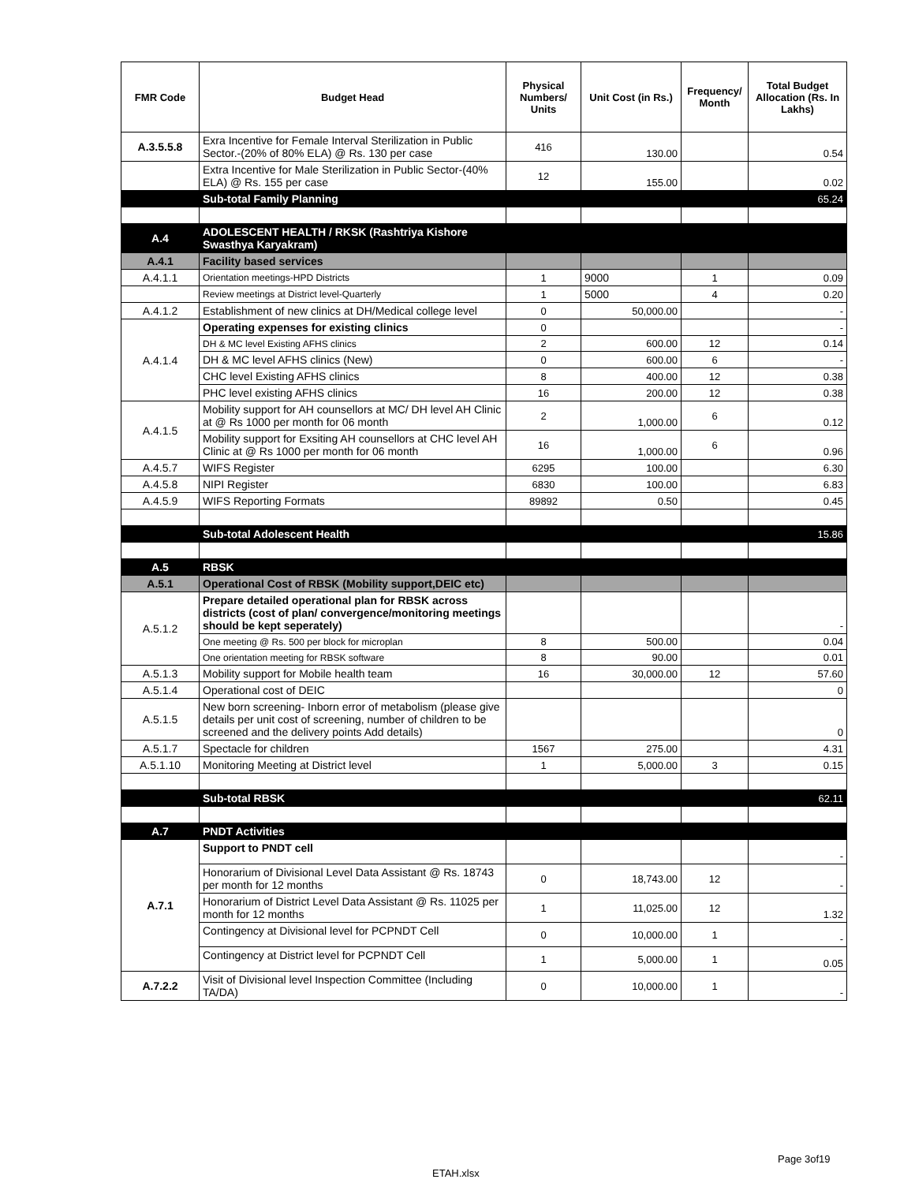| FMR Code | Budget Head | Physical Numbers/ Units | Unit Cost (in Rs.) | Frequency/ Month | Total Budget Allocation (Rs. In Lakhs) |
| --- | --- | --- | --- | --- | --- |
| A.3.5.5.8 | Exra Incentive for Female Interval Sterilization in Public Sector.-(20% of 80% ELA) @ Rs. 130 per case | 416 | 130.00 | | 0.54 |
| | Extra Incentive for Male Sterilization in Public Sector-(40% ELA) @ Rs. 155 per case | 12 | 155.00 | | 0.02 |
| | Sub-total Family Planning | | | | 65.24 |
| A.4 | ADOLESCENT HEALTH / RKSK (Rashtriya Kishore Swasthya Karyakram) | | | | |
| A.4.1 | Facility based services | | | | |
| A.4.1.1 | Orientation meetings-HPD Districts | 1 | 9000 | 1 | 0.09 |
| | Review meetings at District level-Quarterly | 1 | 5000 | 4 | 0.20 |
| A.4.1.2 | Establishment of new clinics at DH/Medical college level | 0 | 50,000.00 | | - |
| A.4.1.4 | Operating expenses for existing clinics | 0 | | | - |
| | DH & MC level Existing AFHS clinics | 2 | 600.00 | 12 | 0.14 |
| | DH & MC level AFHS clinics (New) | 0 | 600.00 | 6 | - |
| | CHC level Existing AFHS clinics | 8 | 400.00 | 12 | 0.38 |
| | PHC level existing AFHS clinics | 16 | 200.00 | 12 | 0.38 |
| A.4.1.5 | Mobility support for AH counsellors at MC/ DH level AH Clinic at @ Rs 1000 per month for 06 month | 2 | 1,000.00 | 6 | 0.12 |
| | Mobility support for Exsiting AH counsellors at CHC level AH Clinic at @ Rs 1000 per month for 06 month | 16 | 1,000.00 | 6 | 0.96 |
| A.4.5.7 | WIFS Register | 6295 | 100.00 | | 6.30 |
| A.4.5.8 | NIPI Register | 6830 | 100.00 | | 6.83 |
| A.4.5.9 | WIFS Reporting Formats | 89892 | 0.50 | | 0.45 |
| | Sub-total Adolescent Health | | | | 15.86 |
| A.5 | RBSK | | | | |
| A.5.1 | Operational Cost of RBSK (Mobility support,DEIC etc) | | | | |
| A.5.1.2 | Prepare detailed operational plan for RBSK across districts (cost of plan/ convergence/monitoring meetings should be kept seperately) | | | | - |
| | One meeting @ Rs. 500 per block for microplan | 8 | 500.00 | | 0.04 |
| | One orientation meeting for RBSK software | 8 | 90.00 | | 0.01 |
| A.5.1.3 | Mobility support for Mobile health team | 16 | 30,000.00 | 12 | 57.60 |
| A.5.1.4 | Operational cost of DEIC | | | | 0 |
| A.5.1.5 | New born screening- Inborn error of metabolism (please give details per unit cost of screening, number of children to be screened and the delivery points Add details) | | | | 0 |
| A.5.1.7 | Spectacle for children | 1567 | 275.00 | | 4.31 |
| A.5.1.10 | Monitoring Meeting at District level | 1 | 5,000.00 | 3 | 0.15 |
| | Sub-total RBSK | | | | 62.11 |
| A.7 | PNDT Activities | | | | |
| A.7.1 | Support to PNDT cell | | | | - |
| | Honorarium of Divisional Level Data Assistant @ Rs. 18743 per month for 12 months | 0 | 18,743.00 | 12 | - |
| | Honorarium of District Level Data Assistant @ Rs. 11025 per month for 12 months | 1 | 11,025.00 | 12 | 1.32 |
| | Contingency at Divisional level for PCPNDT Cell | 0 | 10,000.00 | 1 | - |
| | Contingency at District level for PCPNDT Cell | 1 | 5,000.00 | 1 | 0.05 |
| A.7.2.2 | Visit of Divisional level Inspection Committee (Including TA/DA) | 0 | 10,000.00 | 1 | - |
Page 3of19
ETAH.xlsx